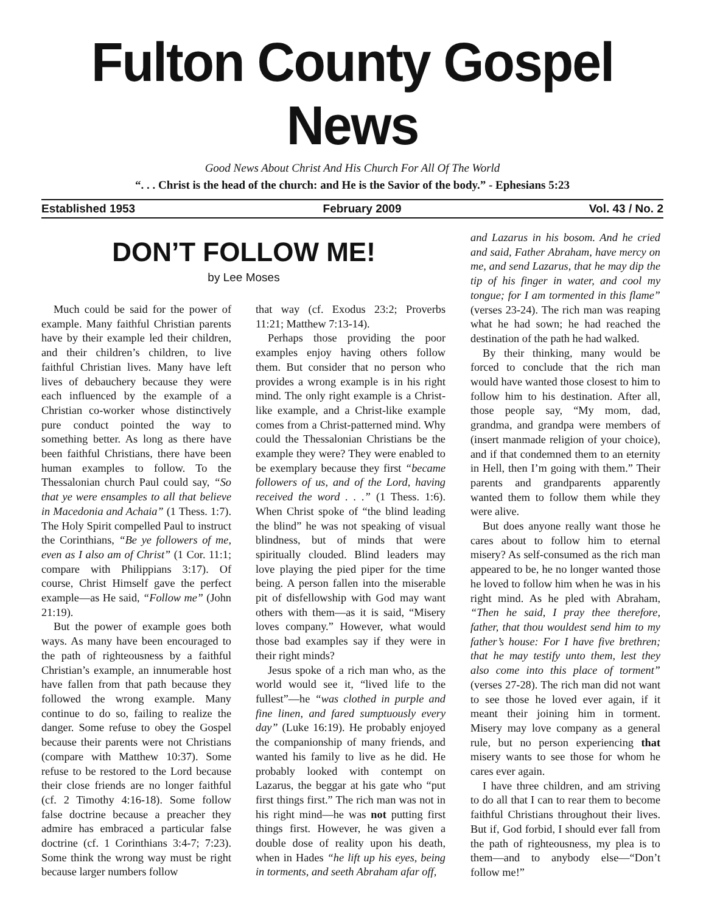Fulton County Gospel News
Good News About Christ And His Church For All Of The World
“. . . Christ is the head of the church: and He is the Savior of the body.” - Ephesians 5:23
Established 1953 February 2009 Vol. 43 / No. 2
DON’T FOLLOW ME!
by Lee Moses
Much could be said for the power of example. Many faithful Christian parents have by their example led their children, and their children’s children, to live faithful Christian lives. Many have left lives of debauchery because they were each influenced by the example of a Christian co-worker whose distinctively pure conduct pointed the way to something better. As long as there have been faithful Christians, there have been human examples to follow. To the Thessalonian church Paul could say, “So that ye were ensamples to all that believe in Macedonia and Achaia” (1 Thess. 1:7). The Holy Spirit compelled Paul to instruct the Corinthians, “Be ye followers of me, even as I also am of Christ” (1 Cor. 11:1; compare with Philippians 3:17). Of course, Christ Himself gave the perfect example—as He said, “Follow me” (John 21:19).
But the power of example goes both ways. As many have been encouraged to the path of righteousness by a faithful Christian’s example, an innumerable host have fallen from that path because they followed the wrong example. Many continue to do so, failing to realize the danger. Some refuse to obey the Gospel because their parents were not Christians (compare with Matthew 10:37). Some refuse to be restored to the Lord because their close friends are no longer faithful (cf. 2 Timothy 4:16-18). Some follow false doctrine because a preacher they admire has embraced a particular false doctrine (cf. 1 Corinthians 3:4-7; 7:23). Some think the wrong way must be right because larger numbers follow
that way (cf. Exodus 23:2; Proverbs 11:21; Matthew 7:13-14).
Perhaps those providing the poor examples enjoy having others follow them. But consider that no person who provides a wrong example is in his right mind. The only right example is a Christ-like example, and a Christ-like example comes from a Christ-patterned mind. Why could the Thessalonian Christians be the example they were? They were enabled to be exemplary because they first “became followers of us, and of the Lord, having received the word . . .” (1 Thess. 1:6). When Christ spoke of “the blind leading the blind” he was not speaking of visual blindness, but of minds that were spiritually clouded. Blind leaders may love playing the pied piper for the time being. A person fallen into the miserable pit of disfellowship with God may want others with them—as it is said, “Misery loves company.” However, what would those bad examples say if they were in their right minds?
Jesus spoke of a rich man who, as the world would see it, “lived life to the fullest”—he “was clothed in purple and fine linen, and fared sumptuously every day” (Luke 16:19). He probably enjoyed the companionship of many friends, and wanted his family to live as he did. He probably looked with contempt on Lazarus, the beggar at his gate who “put first things first.” The rich man was not in his right mind—he was not putting first things first. However, he was given a double dose of reality upon his death, when in Hades “he lift up his eyes, being in torments, and seeth Abraham afar off,
and Lazarus in his bosom. And he cried and said, Father Abraham, have mercy on me, and send Lazarus, that he may dip the tip of his finger in water, and cool my tongue; for I am tormented in this flame” (verses 23-24). The rich man was reaping what he had sown; he had reached the destination of the path he had walked.
By their thinking, many would be forced to conclude that the rich man would have wanted those closest to him to follow him to his destination. After all, those people say, “My mom, dad, grandma, and grandpa were members of (insert manmade religion of your choice), and if that condemned them to an eternity in Hell, then I’m going with them.” Their parents and grandparents apparently wanted them to follow them while they were alive.
But does anyone really want those he cares about to follow him to eternal misery? As self-consumed as the rich man appeared to be, he no longer wanted those he loved to follow him when he was in his right mind. As he pled with Abraham, “Then he said, I pray thee therefore, father, that thou wouldest send him to my father’s house: For I have five brethren; that he may testify unto them, lest they also come into this place of torment” (verses 27-28). The rich man did not want to see those he loved ever again, if it meant their joining him in torment. Misery may love company as a general rule, but no person experiencing that misery wants to see those for whom he cares ever again.
I have three children, and am striving to do all that I can to rear them to become faithful Christians throughout their lives. But if, God forbid, I should ever fall from the path of righteousness, my plea is to them—and to anybody else—“Don’t follow me!”